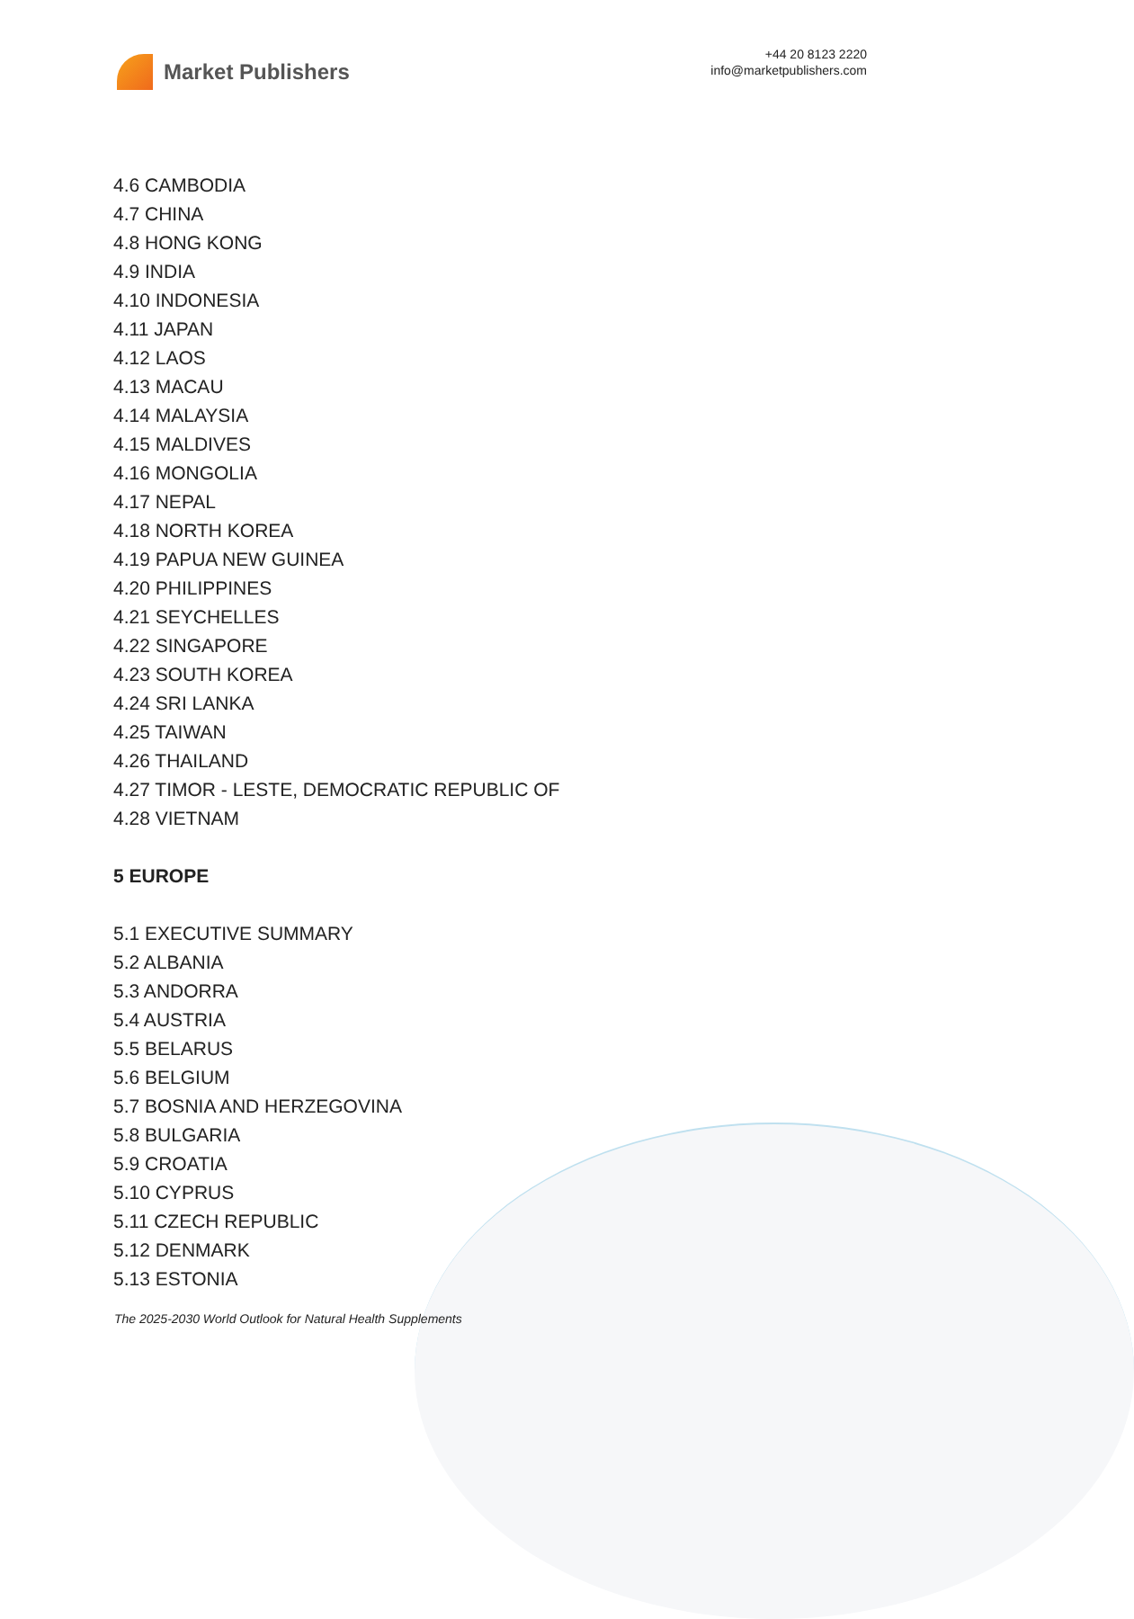Market Publishers
+44 20 8123 2220
info@marketpublishers.com
4.6 CAMBODIA
4.7 CHINA
4.8 HONG KONG
4.9 INDIA
4.10 INDONESIA
4.11 JAPAN
4.12 LAOS
4.13 MACAU
4.14 MALAYSIA
4.15 MALDIVES
4.16 MONGOLIA
4.17 NEPAL
4.18 NORTH KOREA
4.19 PAPUA NEW GUINEA
4.20 PHILIPPINES
4.21 SEYCHELLES
4.22 SINGAPORE
4.23 SOUTH KOREA
4.24 SRI LANKA
4.25 TAIWAN
4.26 THAILAND
4.27 TIMOR - LESTE, DEMOCRATIC REPUBLIC OF
4.28 VIETNAM
5 EUROPE
5.1 EXECUTIVE SUMMARY
5.2 ALBANIA
5.3 ANDORRA
5.4 AUSTRIA
5.5 BELARUS
5.6 BELGIUM
5.7 BOSNIA AND HERZEGOVINA
5.8 BULGARIA
5.9 CROATIA
5.10 CYPRUS
5.11 CZECH REPUBLIC
5.12 DENMARK
5.13 ESTONIA
The 2025-2030 World Outlook for Natural Health Supplements